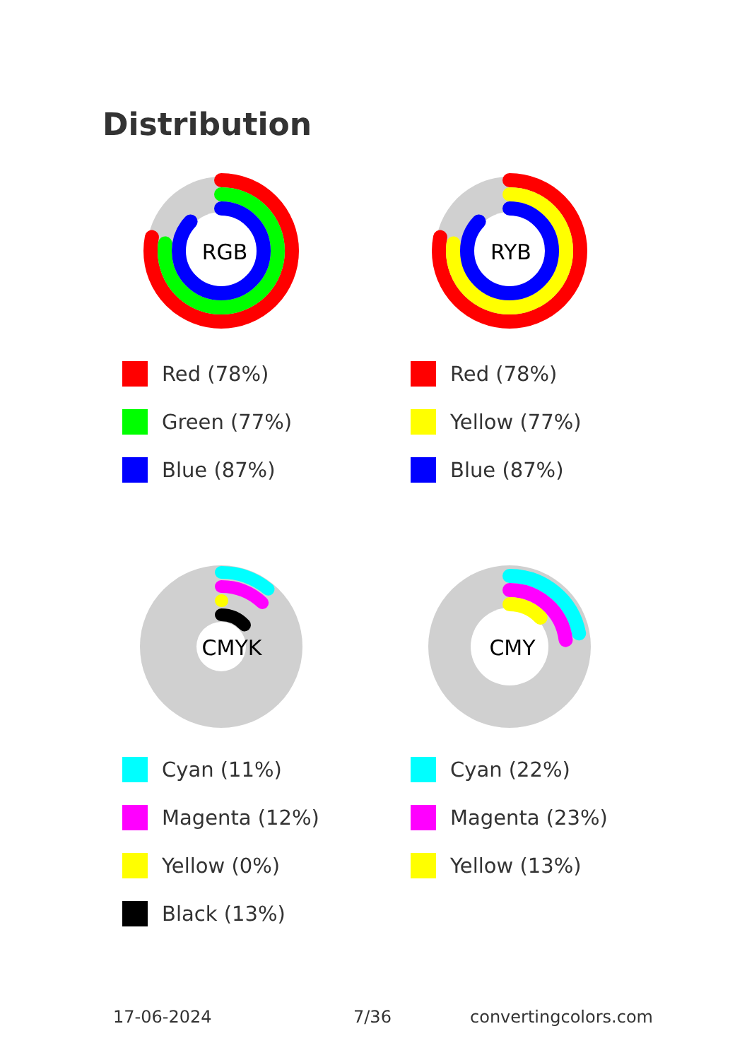Distribution
RGB
Red (78%)
Green (77%)
Blue (87%)
RYB
Red (78%)
Yellow (77%)
Blue (87%)
CMYK
Cyan (11%)
Magenta (12%)
Yellow (0%)
Black (13%)
CMY
Cyan (22%)
Magenta (23%)
Yellow (13%)
17-06-2024 7/36 convertingcolors.com